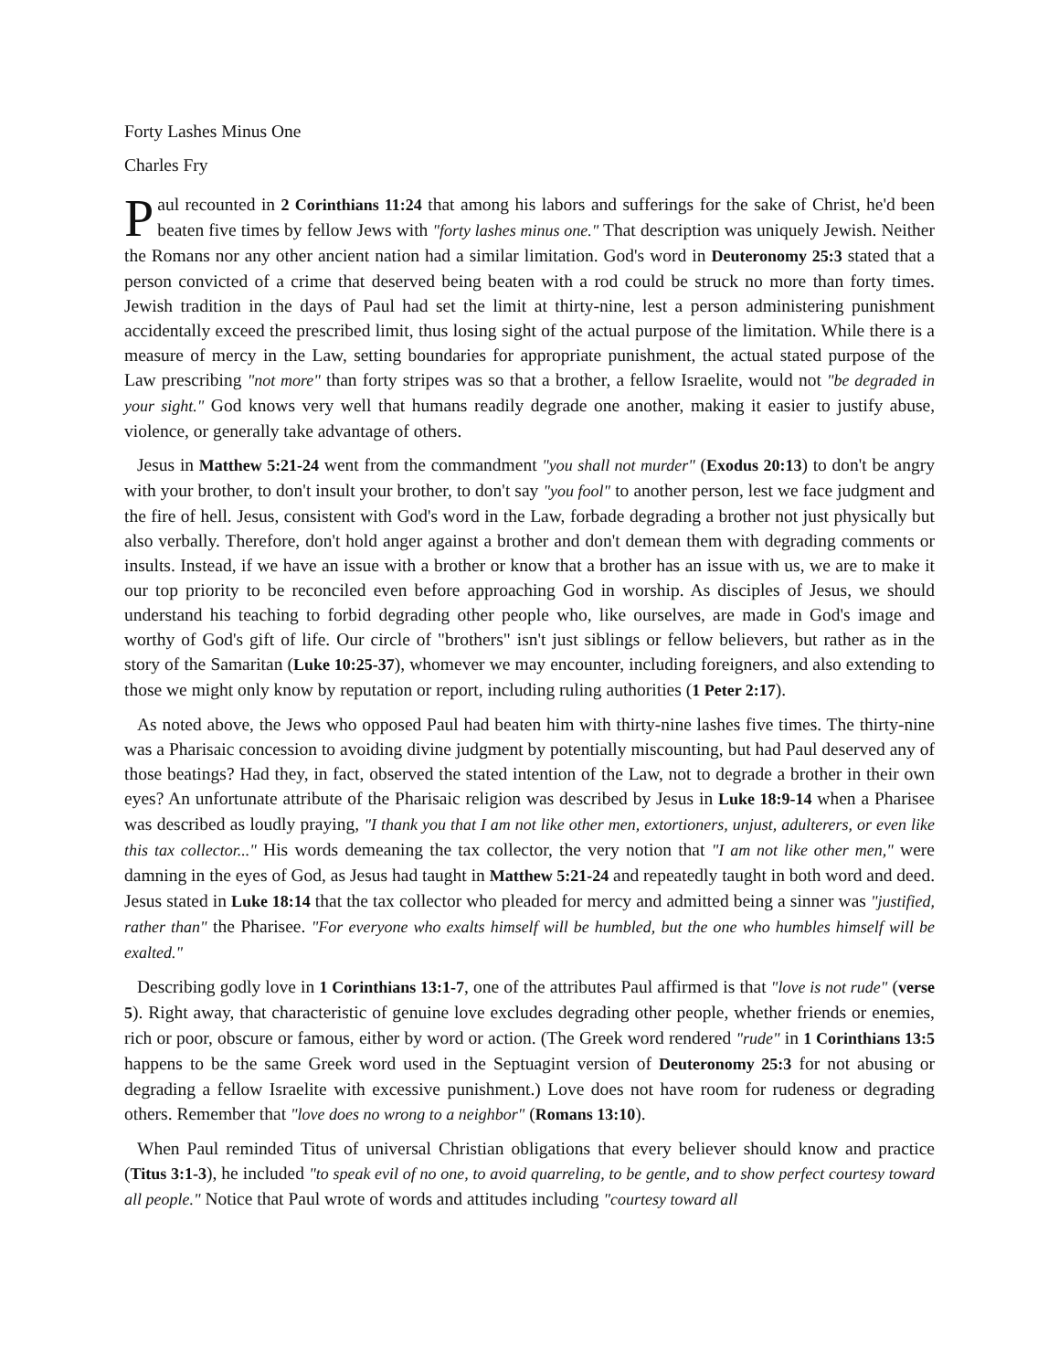Forty Lashes Minus One
Charles Fry
Paul recounted in 2 Corinthians 11:24 that among his labors and sufferings for the sake of Christ, he'd been beaten five times by fellow Jews with "forty lashes minus one." That description was uniquely Jewish. Neither the Romans nor any other ancient nation had a similar limitation. God's word in Deuteronomy 25:3 stated that a person convicted of a crime that deserved being beaten with a rod could be struck no more than forty times. Jewish tradition in the days of Paul had set the limit at thirty-nine, lest a person administering punishment accidentally exceed the prescribed limit, thus losing sight of the actual purpose of the limitation. While there is a measure of mercy in the Law, setting boundaries for appropriate punishment, the actual stated purpose of the Law prescribing "not more" than forty stripes was so that a brother, a fellow Israelite, would not "be degraded in your sight." God knows very well that humans readily degrade one another, making it easier to justify abuse, violence, or generally take advantage of others.
Jesus in Matthew 5:21-24 went from the commandment "you shall not murder" (Exodus 20:13) to don't be angry with your brother, to don't insult your brother, to don't say "you fool" to another person, lest we face judgment and the fire of hell. Jesus, consistent with God's word in the Law, forbade degrading a brother not just physically but also verbally. Therefore, don't hold anger against a brother and don't demean them with degrading comments or insults. Instead, if we have an issue with a brother or know that a brother has an issue with us, we are to make it our top priority to be reconciled even before approaching God in worship. As disciples of Jesus, we should understand his teaching to forbid degrading other people who, like ourselves, are made in God's image and worthy of God's gift of life. Our circle of "brothers" isn't just siblings or fellow believers, but rather as in the story of the Samaritan (Luke 10:25-37), whomever we may encounter, including foreigners, and also extending to those we might only know by reputation or report, including ruling authorities (1 Peter 2:17).
As noted above, the Jews who opposed Paul had beaten him with thirty-nine lashes five times. The thirty-nine was a Pharisaic concession to avoiding divine judgment by potentially miscounting, but had Paul deserved any of those beatings? Had they, in fact, observed the stated intention of the Law, not to degrade a brother in their own eyes? An unfortunate attribute of the Pharisaic religion was described by Jesus in Luke 18:9-14 when a Pharisee was described as loudly praying, "I thank you that I am not like other men, extortioners, unjust, adulterers, or even like this tax collector..." His words demeaning the tax collector, the very notion that "I am not like other men," were damning in the eyes of God, as Jesus had taught in Matthew 5:21-24 and repeatedly taught in both word and deed. Jesus stated in Luke 18:14 that the tax collector who pleaded for mercy and admitted being a sinner was "justified, rather than" the Pharisee. "For everyone who exalts himself will be humbled, but the one who humbles himself will be exalted."
Describing godly love in 1 Corinthians 13:1-7, one of the attributes Paul affirmed is that "love is not rude" (verse 5). Right away, that characteristic of genuine love excludes degrading other people, whether friends or enemies, rich or poor, obscure or famous, either by word or action. (The Greek word rendered "rude" in 1 Corinthians 13:5 happens to be the same Greek word used in the Septuagint version of Deuteronomy 25:3 for not abusing or degrading a fellow Israelite with excessive punishment.) Love does not have room for rudeness or degrading others. Remember that "love does no wrong to a neighbor" (Romans 13:10).
When Paul reminded Titus of universal Christian obligations that every believer should know and practice (Titus 3:1-3), he included "to speak evil of no one, to avoid quarreling, to be gentle, and to show perfect courtesy toward all people." Notice that Paul wrote of words and attitudes including "courtesy toward all